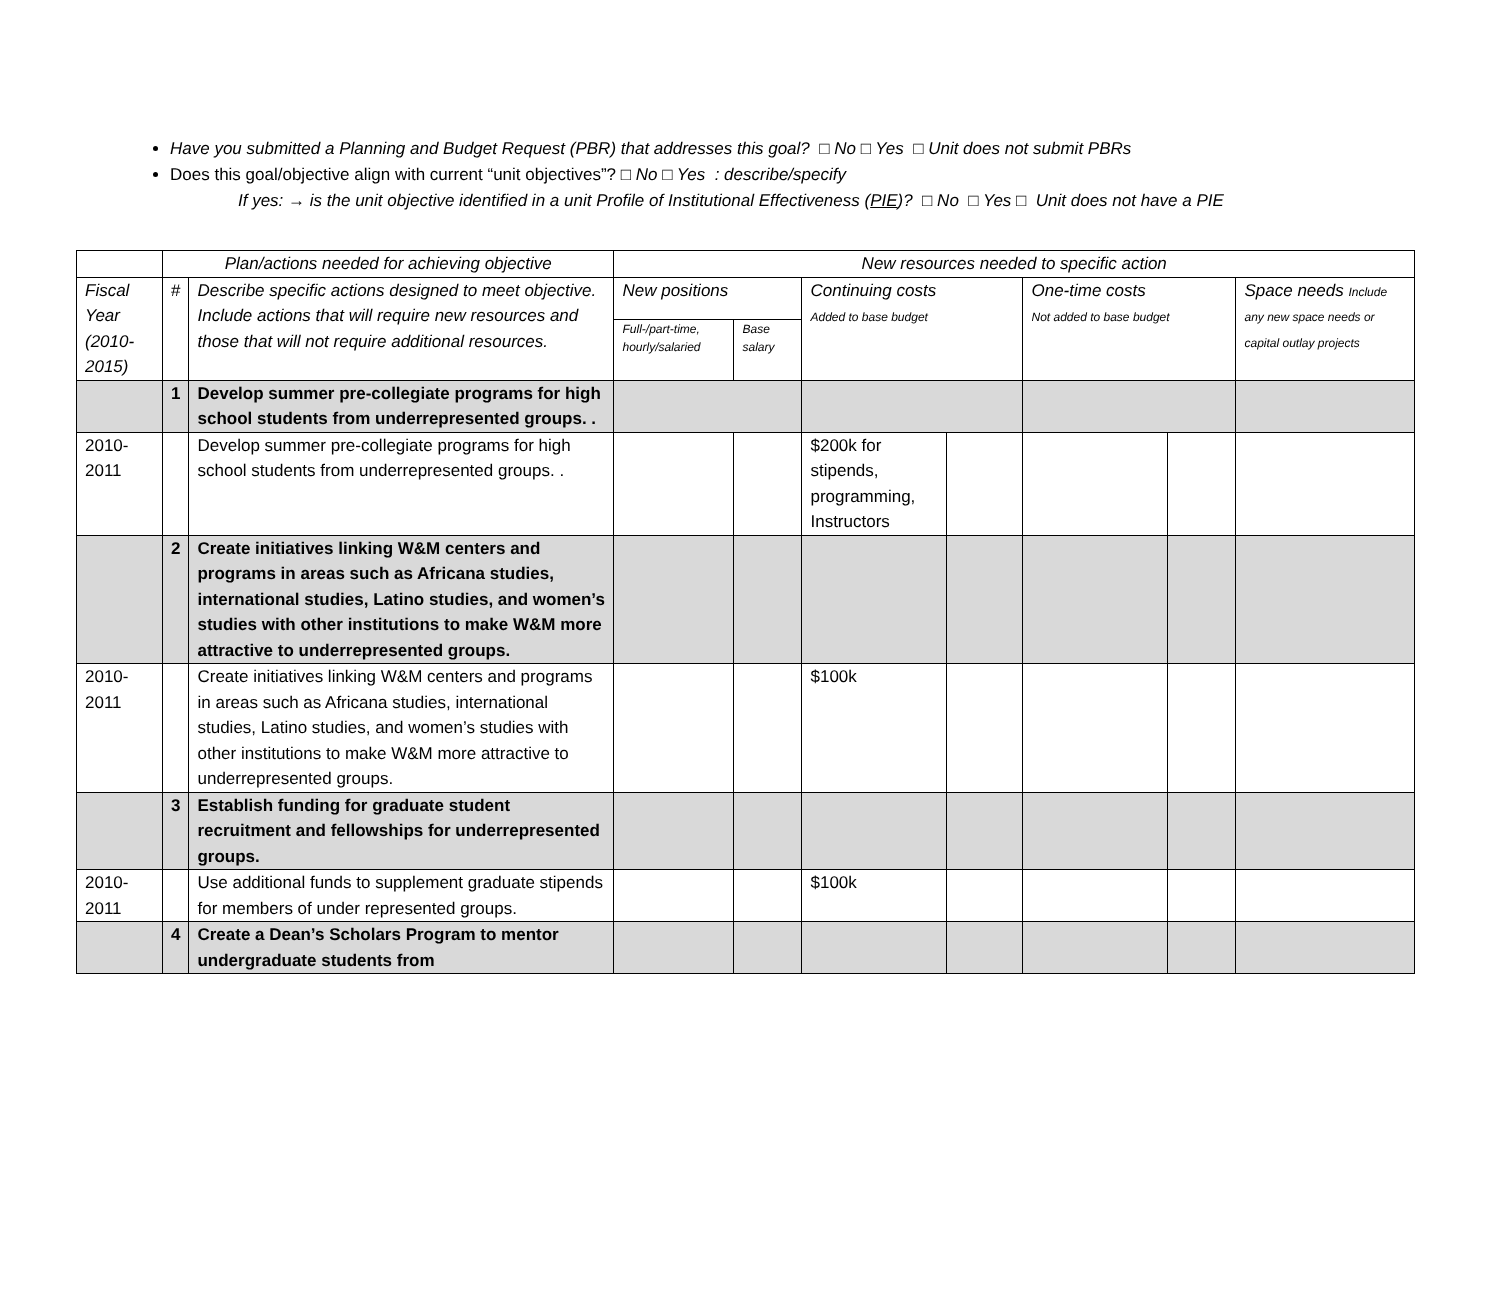Have you submitted a Planning and Budget Request (PBR) that addresses this goal? □ No □ Yes □ Unit does not submit PBRs
Does this goal/objective align with current “unit objectives”? □ No □ Yes : describe/specify
If yes: → is the unit objective identified in a unit Profile of Institutional Effectiveness (PIE)? □ No □ Yes □ Unit does not have a PIE
| | Plan/actions needed for achieving objective | | New resources needed to specific action | | | | | | |
| --- | --- | --- | --- | --- | --- | --- | --- | --- | --- |
| Fiscal Year (2010-2015) | # | Describe specific actions designed to meet objective. Include actions that will require new resources and those that will not require additional resources. | New positions | | Continuing costs Added to base budget | | One-time costs Not added to base budget | | Space needs Include any new space needs or capital outlay projects |
| | | | Full-/part-time, hourly/salaried | Base salary | | | | | |
| | 1 | Develop summer pre-collegiate programs for high school students from underrepresented groups. . | | | | | | | |
| 2010-2011 | | Develop summer pre-collegiate programs for high school students from underrepresented groups. . | | | $200k for stipends, programming, Instructors | | | | |
| | 2 | Create initiatives linking W&M centers and programs in areas such as Africana studies, international studies, Latino studies, and women’s studies with other institutions to make W&M more attractive to underrepresented groups. | | | | | | | |
| 2010-2011 | | Create initiatives linking W&M centers and programs in areas such as Africana studies, international studies, Latino studies, and women’s studies with other institutions to make W&M more attractive to underrepresented groups. | | | $100k | | | | |
| | 3 | Establish funding for graduate student recruitment and fellowships for underrepresented groups. | | | | | | | |
| 2010-2011 | | Use additional funds to supplement graduate stipends for members of under represented groups. | | | $100k | | | | |
| | 4 | Create a Dean’s Scholars Program to mentor undergraduate students from | | | | | | | |